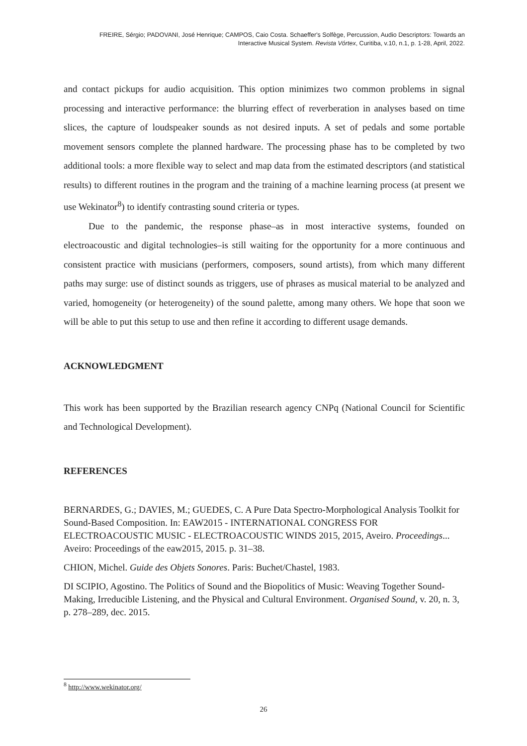FREIRE, Sérgio; PADOVANI, José Henrique; CAMPOS, Caio Costa. Schaeffer's Solfège, Percussion, Audio Descriptors: Towards an
Interactive Musical System. Revista Vórtex, Curitiba, v.10, n.1, p. 1-28, April, 2022.
and contact pickups for audio acquisition. This option minimizes two common problems in signal processing and interactive performance: the blurring effect of reverberation in analyses based on time slices, the capture of loudspeaker sounds as not desired inputs. A set of pedals and some portable movement sensors complete the planned hardware. The processing phase has to be completed by two additional tools: a more flexible way to select and map data from the estimated descriptors (and statistical results) to different routines in the program and the training of a machine learning process (at present we use Wekinator<sup>8</sup>) to identify contrasting sound criteria or types.
Due to the pandemic, the response phase–as in most interactive systems, founded on electroacoustic and digital technologies–is still waiting for the opportunity for a more continuous and consistent practice with musicians (performers, composers, sound artists), from which many different paths may surge: use of distinct sounds as triggers, use of phrases as musical material to be analyzed and varied, homogeneity (or heterogeneity) of the sound palette, among many others. We hope that soon we will be able to put this setup to use and then refine it according to different usage demands.
ACKNOWLEDGMENT
This work has been supported by the Brazilian research agency CNPq (National Council for Scientific and Technological Development).
REFERENCES
BERNARDES, G.; DAVIES, M.; GUEDES, C. A Pure Data Spectro-Morphological Analysis Toolkit for Sound-Based Composition. In: EAW2015 - INTERNATIONAL CONGRESS FOR ELECTROACOUSTIC MUSIC - ELECTROACOUSTIC WINDS 2015, 2015, Aveiro. Proceedings... Aveiro: Proceedings of the eaw2015, 2015. p. 31–38.
CHION, Michel. Guide des Objets Sonores. Paris: Buchet/Chastel, 1983.
DI SCIPIO, Agostino. The Politics of Sound and the Biopolitics of Music: Weaving Together Sound-Making, Irreducible Listening, and the Physical and Cultural Environment. Organised Sound, v. 20, n. 3, p. 278–289, dec. 2015.
<sup>8</sup> http://www.wekinator.org/
26